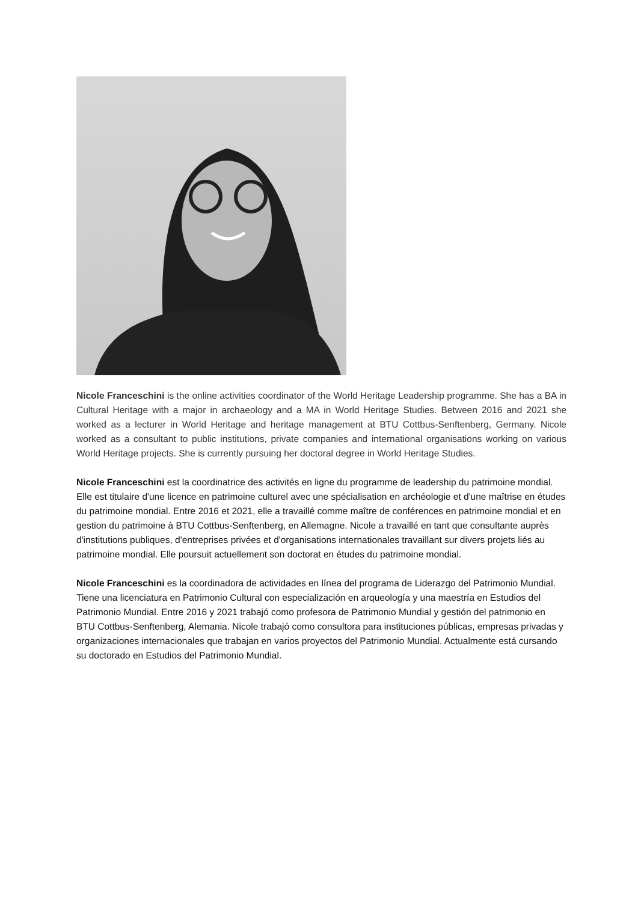Nicole Franceschini is the online activities coordinator of the World Heritage Leadership programme. She has a BA in Cultural Heritage with a major in archaeology and a MA in World Heritage Studies. Between 2016 and 2021 she worked as a lecturer in World Heritage and heritage management at BTU Cottbus-Senftenberg, Germany. Nicole worked as a consultant to public institutions, private companies and international organisations working on various World Heritage projects. She is currently pursuing her doctoral degree in World Heritage Studies.
Nicole Franceschini est la coordinatrice des activités en ligne du programme de leadership du patrimoine mondial. Elle est titulaire d'une licence en patrimoine culturel avec une spécialisation en archéologie et d'une maîtrise en études du patrimoine mondial. Entre 2016 et 2021, elle a travaillé comme maître de conférences en patrimoine mondial et en gestion du patrimoine à BTU Cottbus-Senftenberg, en Allemagne. Nicole a travaillé en tant que consultante auprès d'institutions publiques, d'entreprises privées et d'organisations internationales travaillant sur divers projets liés au patrimoine mondial. Elle poursuit actuellement son doctorat en études du patrimoine mondial.
Nicole Franceschini es la coordinadora de actividades en línea del programa de Liderazgo del Patrimonio Mundial. Tiene una licenciatura en Patrimonio Cultural con especialización en arqueología y una maestría en Estudios del Patrimonio Mundial. Entre 2016 y 2021 trabajó como profesora de Patrimonio Mundial y gestión del patrimonio en BTU Cottbus-Senftenberg, Alemania. Nicole trabajó como consultora para instituciones públicas, empresas privadas y organizaciones internacionales que trabajan en varios proyectos del Patrimonio Mundial. Actualmente está cursando su doctorado en Estudios del Patrimonio Mundial.